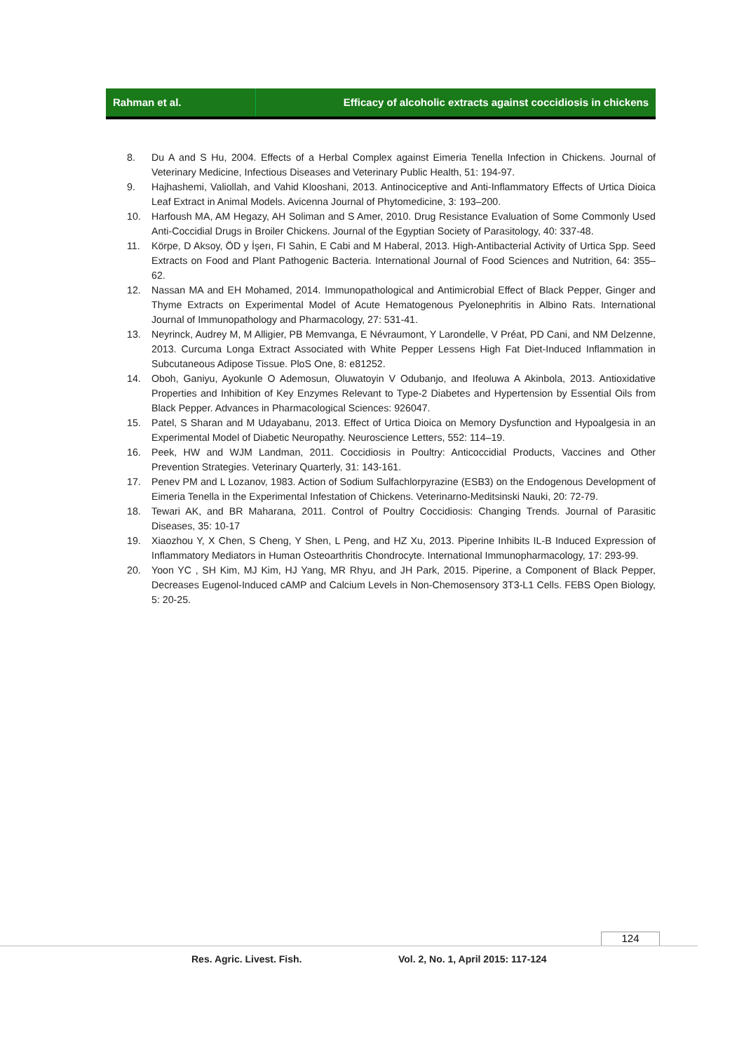Rahman et al. Efficacy of alcoholic extracts against coccidiosis in chickens
8. Du A and S Hu, 2004. Effects of a Herbal Complex against Eimeria Tenella Infection in Chickens. Journal of Veterinary Medicine, Infectious Diseases and Veterinary Public Health, 51: 194-97.
9. Hajhashemi, Valiollah, and Vahid Klooshani, 2013. Antinociceptive and Anti-Inflammatory Effects of Urtica Dioica Leaf Extract in Animal Models. Avicenna Journal of Phytomedicine, 3: 193–200.
10. Harfoush MA, AM Hegazy, AH Soliman and S Amer, 2010. Drug Resistance Evaluation of Some Commonly Used Anti-Coccidial Drugs in Broiler Chickens. Journal of the Egyptian Society of Parasitology, 40: 337-48.
11. Körpe, D Aksoy, ÖD y İşerı, FI Sahin, E Cabi and M Haberal, 2013. High-Antibacterial Activity of Urtica Spp. Seed Extracts on Food and Plant Pathogenic Bacteria. International Journal of Food Sciences and Nutrition, 64: 355–62.
12. Nassan MA and EH Mohamed, 2014. Immunopathological and Antimicrobial Effect of Black Pepper, Ginger and Thyme Extracts on Experimental Model of Acute Hematogenous Pyelonephritis in Albino Rats. International Journal of Immunopathology and Pharmacology, 27: 531-41.
13. Neyrinck, Audrey M, M Alligier, PB Memvanga, E Névraumont, Y Larondelle, V Préat, PD Cani, and NM Delzenne, 2013. Curcuma Longa Extract Associated with White Pepper Lessens High Fat Diet-Induced Inflammation in Subcutaneous Adipose Tissue. PloS One, 8: e81252.
14. Oboh, Ganiyu, Ayokunle O Ademosun, Oluwatoyin V Odubanjo, and Ifeoluwa A Akinbola, 2013. Antioxidative Properties and Inhibition of Key Enzymes Relevant to Type-2 Diabetes and Hypertension by Essential Oils from Black Pepper. Advances in Pharmacological Sciences: 926047.
15. Patel, S Sharan and M Udayabanu, 2013. Effect of Urtica Dioica on Memory Dysfunction and Hypoalgesia in an Experimental Model of Diabetic Neuropathy. Neuroscience Letters, 552: 114–19.
16. Peek, HW and WJM Landman, 2011. Coccidiosis in Poultry: Anticoccidial Products, Vaccines and Other Prevention Strategies. Veterinary Quarterly, 31: 143-161.
17. Penev PM and L Lozanov, 1983. Action of Sodium Sulfachlorpyrazine (ESB3) on the Endogenous Development of Eimeria Tenella in the Experimental Infestation of Chickens. Veterinarno-Meditsinski Nauki, 20: 72-79.
18. Tewari AK, and BR Maharana, 2011. Control of Poultry Coccidiosis: Changing Trends. Journal of Parasitic Diseases, 35: 10-17
19. Xiaozhou Y, X Chen, S Cheng, Y Shen, L Peng, and HZ Xu, 2013. Piperine Inhibits IL-B Induced Expression of Inflammatory Mediators in Human Osteoarthritis Chondrocyte. International Immunopharmacology, 17: 293-99.
20. Yoon YC , SH Kim, MJ Kim, HJ Yang, MR Rhyu, and JH Park, 2015. Piperine, a Component of Black Pepper, Decreases Eugenol-Induced cAMP and Calcium Levels in Non-Chemosensory 3T3-L1 Cells. FEBS Open Biology, 5: 20-25.
124
Res. Agric. Livest. Fish.
Vol. 2, No. 1, April 2015: 117-124